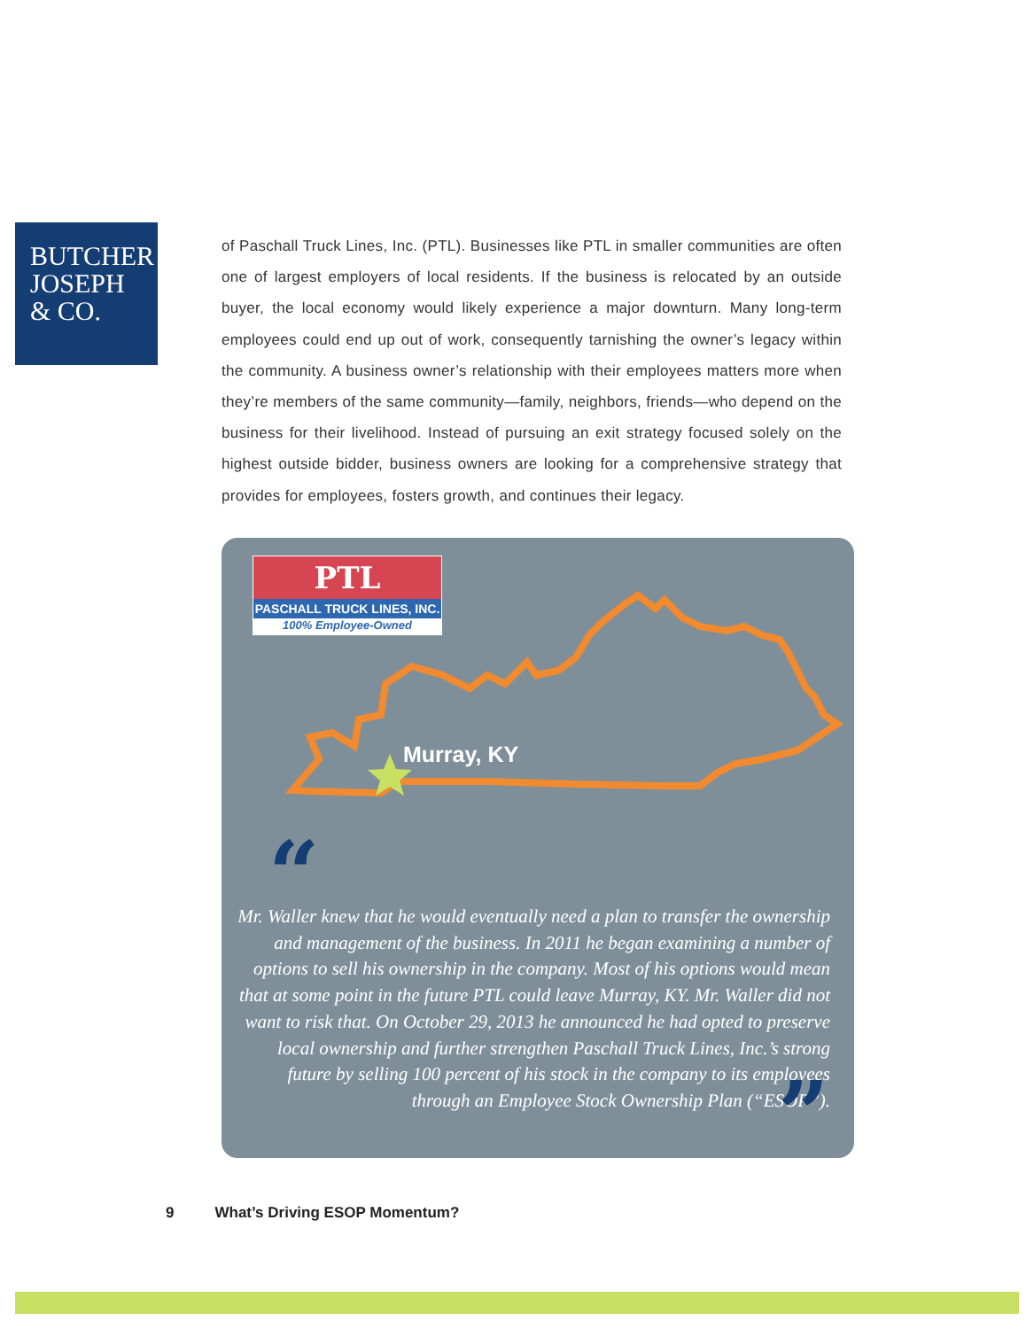BUTCHER
JOSEPH
& CO.
of Paschall Truck Lines, Inc. (PTL). Businesses like PTL in smaller communities are often one of largest employers of local residents. If the business is relocated by an outside buyer, the local economy would likely experience a major downturn. Many long-term employees could end up out of work, consequently tarnishing the owner’s legacy within the community. A business owner’s relationship with their employees matters more when they’re members of the same community—family, neighbors, friends—who depend on the business for their livelihood. Instead of pursuing an exit strategy focused solely on the highest outside bidder, business owners are looking for a comprehensive strategy that provides for employees, fosters growth, and continues their legacy.
PTL
PASCHALL TRUCK LINES, INC.
100% Employee-Owned
Murray, KY
“
Mr. Waller knew that he would eventually need a plan to transfer the ownership and management of the business. In 2011 he began examining a number of options to sell his ownership in the company. Most of his options would mean that at some point in the future PTL could leave Murray, KY. Mr. Waller did not want to risk that. On October 29, 2013 he announced he had opted to preserve local ownership and further strengthen Paschall Truck Lines, Inc.’s strong future by selling 100 percent of his stock in the company to its employees through an Employee Stock Ownership Plan (“ESOP”).
”
9 What’s Driving ESOP Momentum?